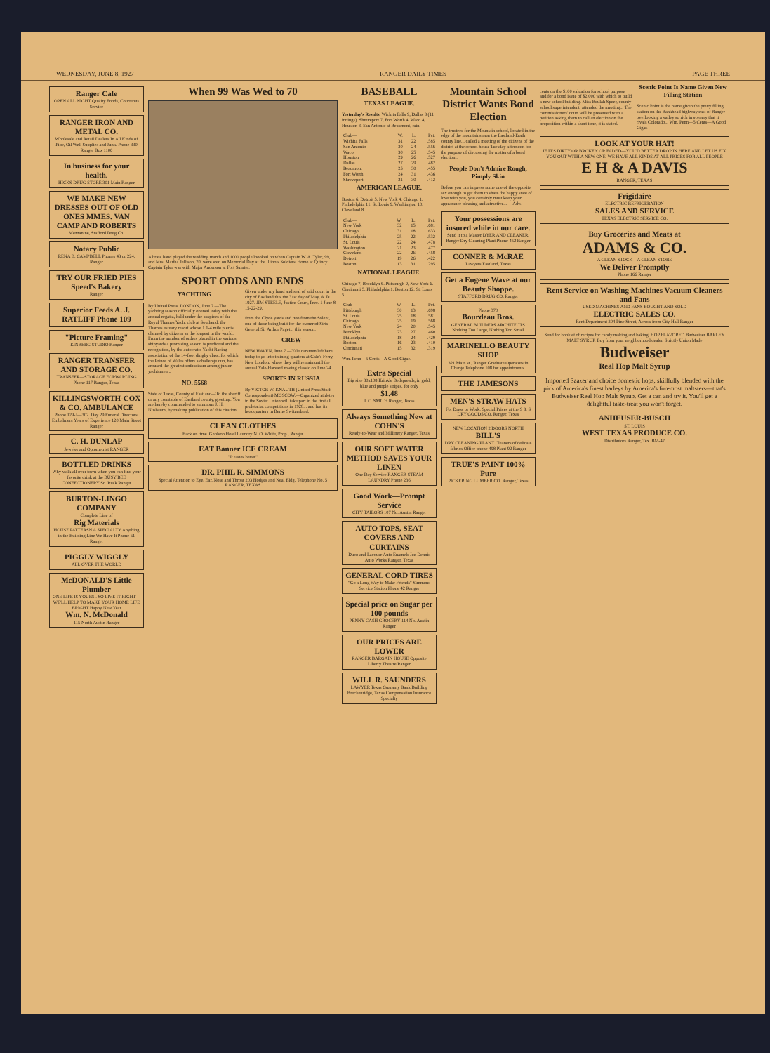WEDNESDAY, JUNE 8, 1927 RANGER DAILY TIMES PAGE THREE
Ranger Cafe
OPEN ALL NIGHT Quality Foods, Courteous Service
RANGER IRON AND METAL CO.
Wholesale and Retail Dealers In All Kinds of Pipe, Oil Well Supplies and Junk. Phone 330 Ranger Box 1106
In business for your health.
HICKS DRUG STORE 301 Main Ranger
WE MAKE NEW DRESSES OUT OF OLD ONES MMES. VAN CAMP AND ROBERTS
Mezzanine, Stafford Drug Co.
Notary Public
RENA B. CAMPBELL Phones 43 or 224, Ranger
TRY OUR FRIED PIES Speed's Bakery
Ranger
Superior Feeds A. J. RATLIFF Phone 109
"Picture Framing"
KINBERG STUDIO Ranger
RANGER TRANSFER AND STORAGE CO.
TRANSFER—STORAGE FORWARDING Phone 117 Ranger, Texas
KILLINGSWORTH-COX & CO. AMBULANCE
Phone 129-J—302. Day 29 Funeral Directors, Embalmers Years of Experience 120 Main Street Ranger
C. H. DUNLAP
Jeweler and Optometrist RANGER
BOTTLED DRINKS
Why walk all over town when you can find your favorite drink at the BUSY BEE CONFECTIONERY So. Rusk Ranger
BURTON-LINGO COMPANY
Complete Line of
Rig Materials
HOUSE PATTERSN A SPECIALTY Anything in the Building Line We Have It Phone 61 Ranger
PIGGLY WIGGLY
ALL OVER THE WORLD
McDONALD'S Little Plumber
ONE LIFE IS YOURS.. SO LIVE IT RIGHT— WE'LL HELP TO MAKE YOUR HOME LIFE BRIGHT Happy New Year
Wm. N. McDonald
115 North Austin Ranger
When 99 Was Wed to 70
A brass band played the wedding march and 1000 people loooked on when Captain W. A. Tyler, 99, and Mrs. Martha Jellison, 70, were wed on Memorial Day at the Illinois Soldiers' Home at Quincy. Captain Tyler was with Major Anderson at Fort Sumter.
SPORT ODDS AND ENDS
YACHTING
By United Press. LONDON, June 7.—The yachting season officially opened today with the annual regatta, held under the auspices of the Royal Thames Yacht club at Southend, the Thames estuary resort whose 1 1-4 mile pier is claimed by citizens as the longest in the world. From the number of orders placed in the various shipyards a promising season is predicted and the recognition, by the autocratic Yacht Racing association of the 14-foot dinghy class, for which the Prince of Wales offers a challenge cup, has aroused the greatest enthusiasm among junior yachtsmen...
NO. 5568
State of Texas, County of Eastland—To the sheriff or any constable of Eastland county, greeting: You are hereby commanded to summons J. H. Nusbaum, by making publication of this citation... Given under my hand and seal of said court in the city of Eastland this the 31st day of May, A. D. 1927. JIM STEELE, Justice Court, Prec. 1 June 8-15-22-29.
from the Clyde yards and two from the Solent, one of these being built for the owner of Siris General Sir Arthur Paget... this season.
CREW
NEW HAVEN, June 7.—Yale oarsmen left here today to go into training quarters at Gale's Ferry, New London, where they will remain until the annual Yale-Harvard rowing classic on June 24...
SPORTS IN RUSSIA
By VICTOR W. KNAUTH (United Press Staff Correspondent) MOSCOW.—Organized athletes in the Soviet Union will take part in the first all proletariat competitions in 1928... and has its headquarters in Berne Switzerland.
CLEAN CLOTHES
Back on time. Gholson Hotel Laundry N. O. White, Prop., Ranger
EAT Banner ICE CREAM
"It tastes better"
DR. PHIL R. SIMMONS
Special Attention to Eye, Ear, Nose and Throat 203 Hodges and Neal Bldg. Telephone No. 5 RANGER, TEXAS
BASEBALL
TEXAS LEAGUE.
Yesterday's Results. Wichita Falls 9, Dallas 8 (11 innings). Shreveport 7, Fort Worth 4. Waco 4, Houston 3. San Antonio at Beaumont, rain.
| Club— | W. | L. | Pct. |
| --- | --- | --- | --- |
| Wichita Falls | 31 | 22 | .585 |
| San Antonio | 30 | 24 | .556 |
| Waco | 30 | 25 | .545 |
| Houston | 29 | 26 | .527 |
| Dallas | 27 | 29 | .482 |
| Beaumont | 25 | 30 | .455 |
| Fort Worth | 24 | 31 | .436 |
| Shreveport | 21 | 30 | .412 |
AMERICAN LEAGUE.
Boston 6, Detroit 5. New York 4, Chicago 1. Philadelphia 11, St. Louis 9. Washington 10, Cleveland 8.
| Club— | W. | L. | Pct. |
| --- | --- | --- | --- |
| New York | 32 | 15 | .681 |
| Chicago | 31 | 18 | .633 |
| Philadelphia | 25 | 22 | .532 |
| St. Louis | 22 | 24 | .478 |
| Washington | 21 | 23 | .477 |
| Cleveland | 22 | 26 | .458 |
| Detroit | 19 | 26 | .422 |
| Boston | 13 | 31 | .295 |
NATIONAL LEAGUE.
Chicago 7, Brooklyn 6. Pittsburgh 9, New York 6. Cincinnati 5, Philadelphia 1. Boston 12, St. Louis 5.
| Club— | W. | L. | Pct. |
| --- | --- | --- | --- |
| Pittsburgh | 30 | 13 | .698 |
| St. Louis | 25 | 18 | .581 |
| Chicago | 25 | 19 | .568 |
| New York | 24 | 20 | .545 |
| Brooklyn | 23 | 27 | .460 |
| Philadelphia | 18 | 24 | .429 |
| Boston | 16 | 23 | .410 |
| Cincinnati | 15 | 32 | .319 |
Wm. Penn—5 Cents—A Good Cigar.
Extra Special
Big size 80x108 Krinkle Bedspreads, in gold, blue and purple stripes, for only
$1.48
J. C. SMITH Ranger, Texas
Always Something New at COHN'S
Ready-to-Wear and Millinery Ranger, Texas
OUR SOFT WATER METHOD SAVES YOUR LINEN
One Day Service RANGER STEAM LAUNDRY Phone 236
Good Work—Prompt Service
CITY TAILORS 107 No. Austin Ranger
AUTO TOPS, SEAT COVERS AND CURTAINS
Duco and Lacquer Auto Enamels Joe Dennis Auto Works Ranger, Texas
GENERAL CORD TIRES
"Go a Long Way to Make Friends" Simmons Service Station Phone 42 Ranger
Special price on Sugar per 100 pounds
PENNY CASH GROCERY 114 No. Austin Ranger
OUR PRICES ARE LOWER
RANGER BARGAIN HOUSE Opposite Liberty Theatre Ranger
WILL R. SAUNDERS
LAWYER Texas Guaranty Bank Building Breckenridge, Texas Compensation Insurance Specialty
Mountain School District Wants Bond Election
The trustees for the Mountain school, located in the edge of the mountains near the Eastland-Erath county line... called a meeting of the citizens of the district at the school house Tuesday afternoon for the purpose of discussing the matter of a bond election...
People Don't Admire Rough, Pimply Skin
Before you can impress some one of the opposite sex enough to get them to share the happy state of love with you, you certainly must keep your appearance pleasing and attractive... —Adv.
Your possessions are insured while in our care.
Send it to a Master DYER AND CLEANER. Ranger Dry Cleaning Plant Phone 452 Ranger
CONNER & McRAE
Lawyers Eastland, Texas
Get a Eugene Wave at our Beauty Shoppe.
STAFFORD DRUG CO. Ranger
Phone 370
Bourdeau Bros.
GENERAL BUILDERS ARCHITECTS Nothing Too Large, Nothing Too Small
MARINELLO BEAUTY SHOP
321 Main st., Ranger Graduate Operators in Charge Telephone 108 for appointments.
THE JAMESONS
MEN'S STRAW HATS
For Dress or Work. Special Prices at the S & S DRY GOODS CO. Ranger, Texas
NEW LOCATION 2 DOORS NORTH
BILL'S
DRY CLEANING PLANT Cleaners of delicate fabrics Office phone 498 Plant 92 Ranger
TRUE'S PAINT 100% Pure
PICKERING LUMBER CO. Ranger, Texas
cents on the $100 valuation for school purpose and for a bond issue of $2,000 with which to build a new school building. Miss Beulah Speer, county school superintendent, attended the meeting... The commissioners' court will be presented with a petition asking them to call an election on the proposition within a short time, it is stated.
Scenic Point Is Name Given New Filling Station
Scenic Point is the name given the pretty filling station on the Bankhead highway east of Ranger overlooking a valley so rich in scenery that it rivals Colorado... Wm. Penn—5 Cents—A Good Cigar.
LOOK AT YOUR HAT!
IF IT'S DIRTY OR BROKEN OR FADED—YOU'D BETTER DROP IN HERE AND LET US FIX YOU OUT WITH A NEW ONE. WE HAVE ALL KINDS AT ALL PRICES FOR ALL PEOPLE
E H & A DAVIS
RANGER, TEXAS
Frigidaire
ELECTRIC REFRIGERATION
SALES AND SERVICE
TEXAS ELECTRIC SERVICE CO.
Buy Groceries and Meats at
ADAMS & CO.
A CLEAN STOCK—A CLEAN STORE
We Deliver Promptly
Phone 166 Ranger
Rent Service on Washing Machines Vacuum Cleaners and Fans
USED MACHINES AND FANS BOUGHT AND SOLD
ELECTRIC SALES CO.
Rent Department 304 Pine Street, Across from City Hall Ranger
Send for booklet of recipes for candy making and baking. HOP FLAVORED Budweiser BARLEY MALT SYRUP. Buy from your neighborhood dealer. Strictly Union Made
Budweiser
Real Hop Malt Syrup
Imported Saazer and choice domestic hops, skillfully blended with the pick of America's finest barleys by America's foremost maltsters—that's Budweiser Real Hop Malt Syrup. Get a can and try it. You'll get a delightful taste-treat you won't forget.
ANHEUSER-BUSCH
ST. LOUIS
WEST TEXAS PRODUCE CO.
Distributors Ranger, Tex. BM-47